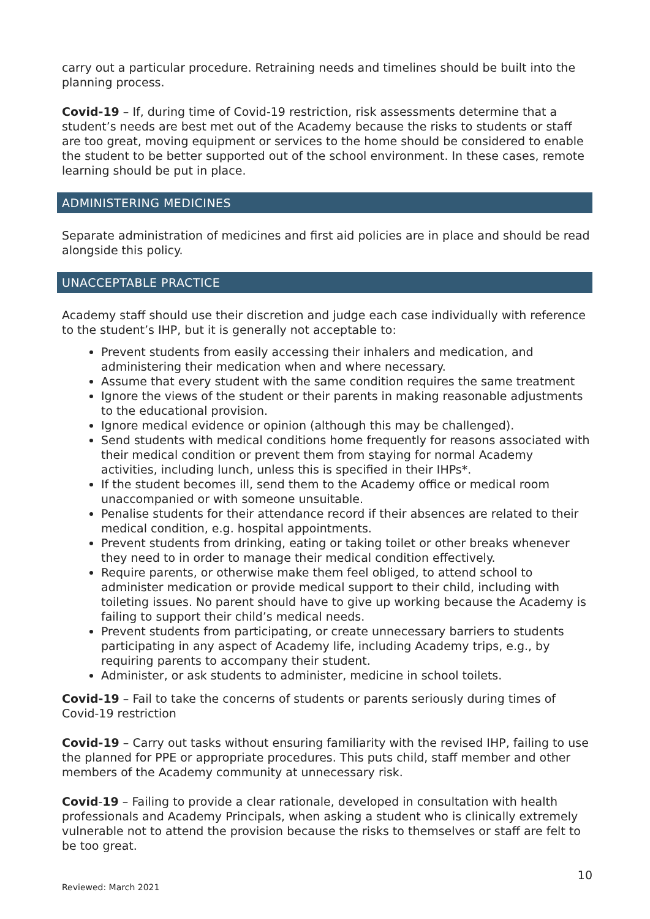carry out a particular procedure. Retraining needs and timelines should be built into the planning process.
Covid-19 – If, during time of Covid-19 restriction, risk assessments determine that a student’s needs are best met out of the Academy because the risks to students or staff are too great, moving equipment or services to the home should be considered to enable the student to be better supported out of the school environment. In these cases, remote learning should be put in place.
ADMINISTERING MEDICINES
Separate administration of medicines and first aid policies are in place and should be read alongside this policy.
UNACCEPTABLE PRACTICE
Academy staff should use their discretion and judge each case individually with reference to the student’s IHP, but it is generally not acceptable to:
Prevent students from easily accessing their inhalers and medication, and administering their medication when and where necessary.
Assume that every student with the same condition requires the same treatment
Ignore the views of the student or their parents in making reasonable adjustments to the educational provision.
Ignore medical evidence or opinion (although this may be challenged).
Send students with medical conditions home frequently for reasons associated with their medical condition or prevent them from staying for normal Academy activities, including lunch, unless this is specified in their IHPs*.
If the student becomes ill, send them to the Academy office or medical room unaccompanied or with someone unsuitable.
Penalise students for their attendance record if their absences are related to their medical condition, e.g. hospital appointments.
Prevent students from drinking, eating or taking toilet or other breaks whenever they need to in order to manage their medical condition effectively.
Require parents, or otherwise make them feel obliged, to attend school to administer medication or provide medical support to their child, including with toileting issues. No parent should have to give up working because the Academy is failing to support their child’s medical needs.
Prevent students from participating, or create unnecessary barriers to students participating in any aspect of Academy life, including Academy trips, e.g., by requiring parents to accompany their student.
Administer, or ask students to administer, medicine in school toilets.
Covid-19 – Fail to take the concerns of students or parents seriously during times of Covid-19 restriction
Covid-19 – Carry out tasks without ensuring familiarity with the revised IHP, failing to use the planned for PPE or appropriate procedures. This puts child, staff member and other members of the Academy community at unnecessary risk.
Covid-19 – Failing to provide a clear rationale, developed in consultation with health professionals and Academy Principals, when asking a student who is clinically extremely vulnerable not to attend the provision because the risks to themselves or staff are felt to be too great.
10
Reviewed: March 2021